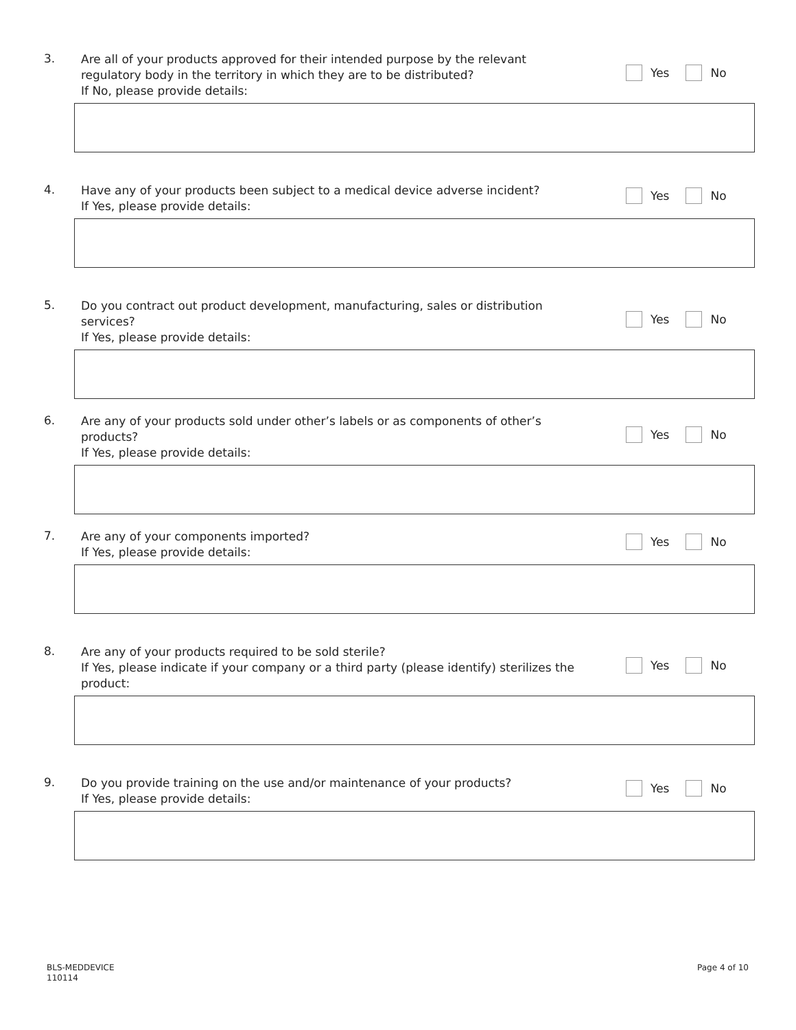3.
Are all of your products approved for their intended purpose by the relevant regulatory body in the territory in which they are to be distributed?
If No, please provide details:
Yes No
4.
Have any of your products been subject to a medical device adverse incident?
If Yes, please provide details:
Yes No
5.
Do you contract out product development, manufacturing, sales or distribution services?
If Yes, please provide details:
Yes No
6.
Are any of your products sold under other’s labels or as components of other’s products?
If Yes, please provide details:
Yes No
7.
Are any of your components imported?
If Yes, please provide details:
Yes No
8.
Are any of your products required to be sold sterile?
If Yes, please indicate if your company or a third party (please identify) sterilizes the product:
Yes No
9.
Do you provide training on the use and/or maintenance of your products?
If Yes, please provide details:
Yes No
BLS-MEDDEVICE
110114
Page 4 of 10